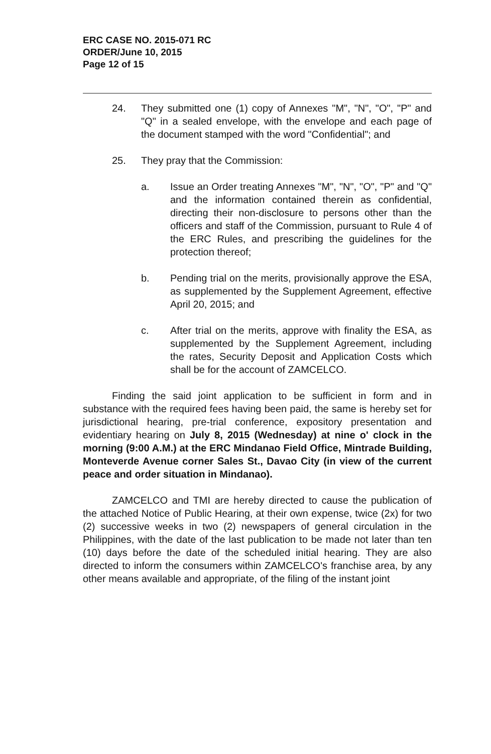ERC CASE NO. 2015-071 RC
ORDER/June 10, 2015
Page 12 of 15
24. They submitted one (1) copy of Annexes "M", "N", "O", "P" and "Q" in a sealed envelope, with the envelope and each page of the document stamped with the word "Confidential"; and
25. They pray that the Commission:
a. Issue an Order treating Annexes "M", "N", "O", "P" and "Q" and the information contained therein as confidential, directing their non-disclosure to persons other than the officers and staff of the Commission, pursuant to Rule 4 of the ERC Rules, and prescribing the guidelines for the protection thereof;
b. Pending trial on the merits, provisionally approve the ESA, as supplemented by the Supplement Agreement, effective April 20, 2015; and
c. After trial on the merits, approve with finality the ESA, as supplemented by the Supplement Agreement, including the rates, Security Deposit and Application Costs which shall be for the account of ZAMCELCO.
Finding the said joint application to be sufficient in form and in substance with the required fees having been paid, the same is hereby set for jurisdictional hearing, pre-trial conference, expository presentation and evidentiary hearing on July 8, 2015 (Wednesday) at nine o' clock in the morning (9:00 A.M.) at the ERC Mindanao Field Office, Mintrade Building, Monteverde Avenue corner Sales St., Davao City (in view of the current peace and order situation in Mindanao).
ZAMCELCO and TMI are hereby directed to cause the publication of the attached Notice of Public Hearing, at their own expense, twice (2x) for two (2) successive weeks in two (2) newspapers of general circulation in the Philippines, with the date of the last publication to be made not later than ten (10) days before the date of the scheduled initial hearing. They are also directed to inform the consumers within ZAMCELCO's franchise area, by any other means available and appropriate, of the filing of the instant joint